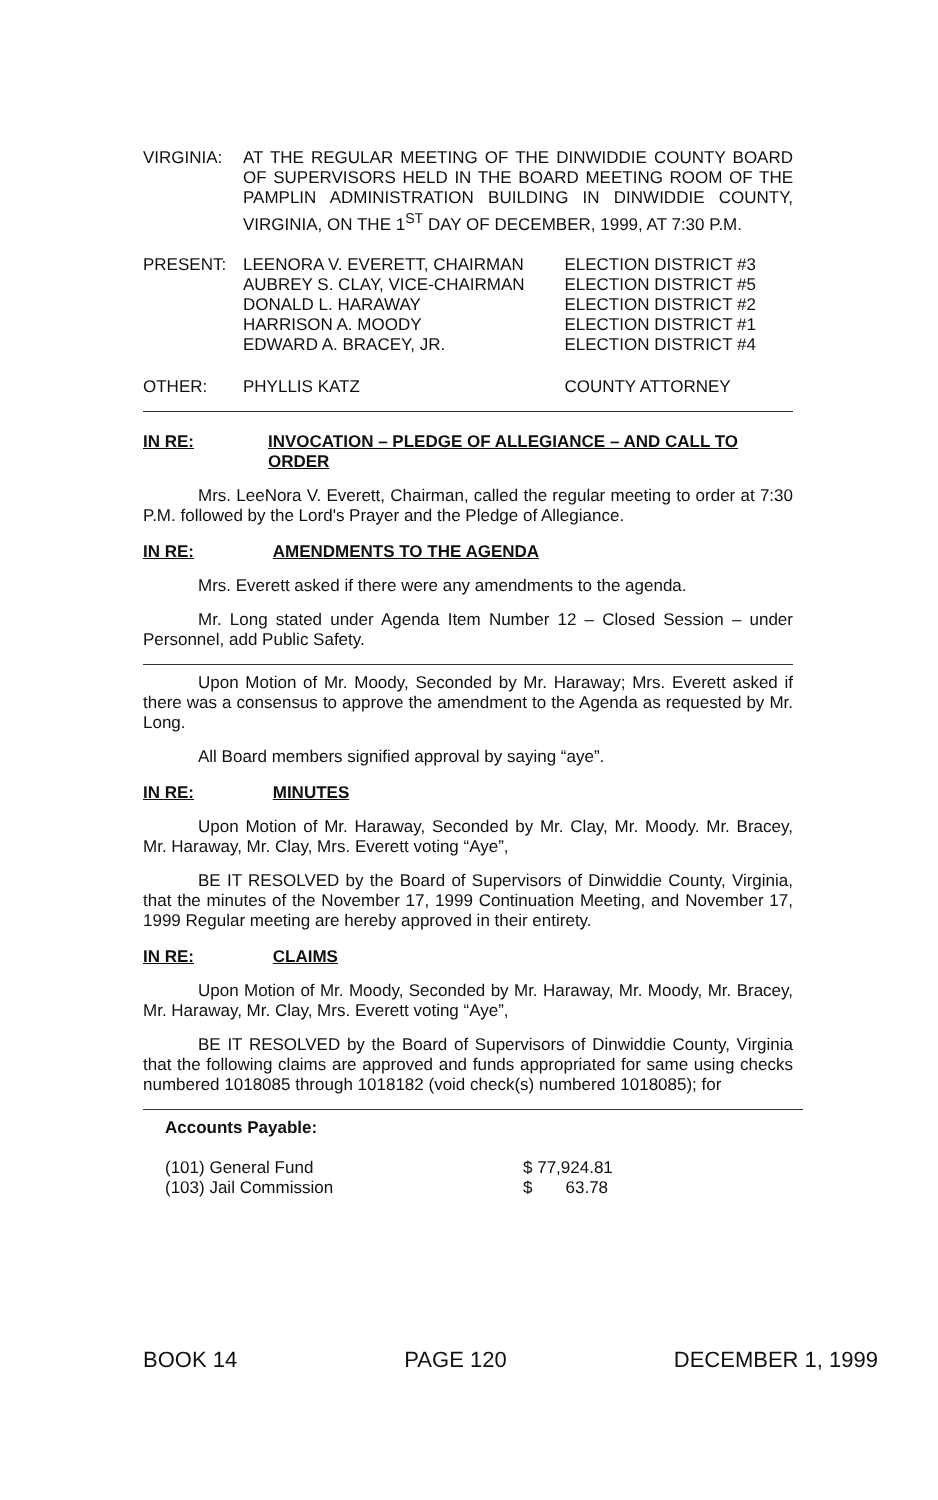| VIRGINIA: | AT THE REGULAR MEETING OF THE DINWIDDIE COUNTY BOARD OF SUPERVISORS HELD IN THE BOARD MEETING ROOM OF THE PAMPLIN ADMINISTRATION BUILDING IN DINWIDDIE COUNTY, VIRGINIA, ON THE 1<sup>ST</sup> DAY OF DECEMBER, 1999, AT 7:30 P.M. |
| PRESENT: | LEENORA V. EVERETT, CHAIRMAN | ELECTION DISTRICT #3 |
| | AUBREY S. CLAY, VICE-CHAIRMAN | ELECTION DISTRICT #5 |
| | DONALD L. HARAWAY | ELECTION DISTRICT #2 |
| | HARRISON A. MOODY | ELECTION DISTRICT #1 |
| | EDWARD A. BRACEY, JR. | ELECTION DISTRICT #4 |
| OTHER: | PHYLLIS KATZ | COUNTY ATTORNEY |
IN RE: INVOCATION – PLEDGE OF ALLEGIANCE – AND CALL TO ORDER
Mrs. LeeNora V. Everett, Chairman, called the regular meeting to order at 7:30 P.M. followed by the Lord's Prayer and the Pledge of Allegiance.
IN RE: AMENDMENTS TO THE AGENDA
Mrs. Everett asked if there were any amendments to the agenda.
Mr. Long stated under Agenda Item Number 12 – Closed Session – under Personnel, add Public Safety.
Upon Motion of Mr. Moody, Seconded by Mr. Haraway; Mrs. Everett asked if there was a consensus to approve the amendment to the Agenda as requested by Mr. Long.
All Board members signified approval by saying “aye”.
IN RE: MINUTES
Upon Motion of Mr. Haraway, Seconded by Mr. Clay, Mr. Moody. Mr. Bracey, Mr. Haraway, Mr. Clay, Mrs. Everett voting “Aye”,
BE IT RESOLVED by the Board of Supervisors of Dinwiddie County, Virginia, that the minutes of the November 17, 1999 Continuation Meeting, and November 17, 1999 Regular meeting are hereby approved in their entirety.
IN RE: CLAIMS
Upon Motion of Mr. Moody, Seconded by Mr. Haraway, Mr. Moody, Mr. Bracey, Mr. Haraway, Mr. Clay, Mrs. Everett voting “Aye”,
BE IT RESOLVED by the Board of Supervisors of Dinwiddie County, Virginia that the following claims are approved and funds appropriated for same using checks numbered 1018085 through 1018182 (void check(s) numbered 1018085); for
Accounts Payable:
| (101) General Fund | $ 77,924.81 |
| (103) Jail Commission | $ 63.78 |
BOOK 14 PAGE 120 DECEMBER 1, 1999